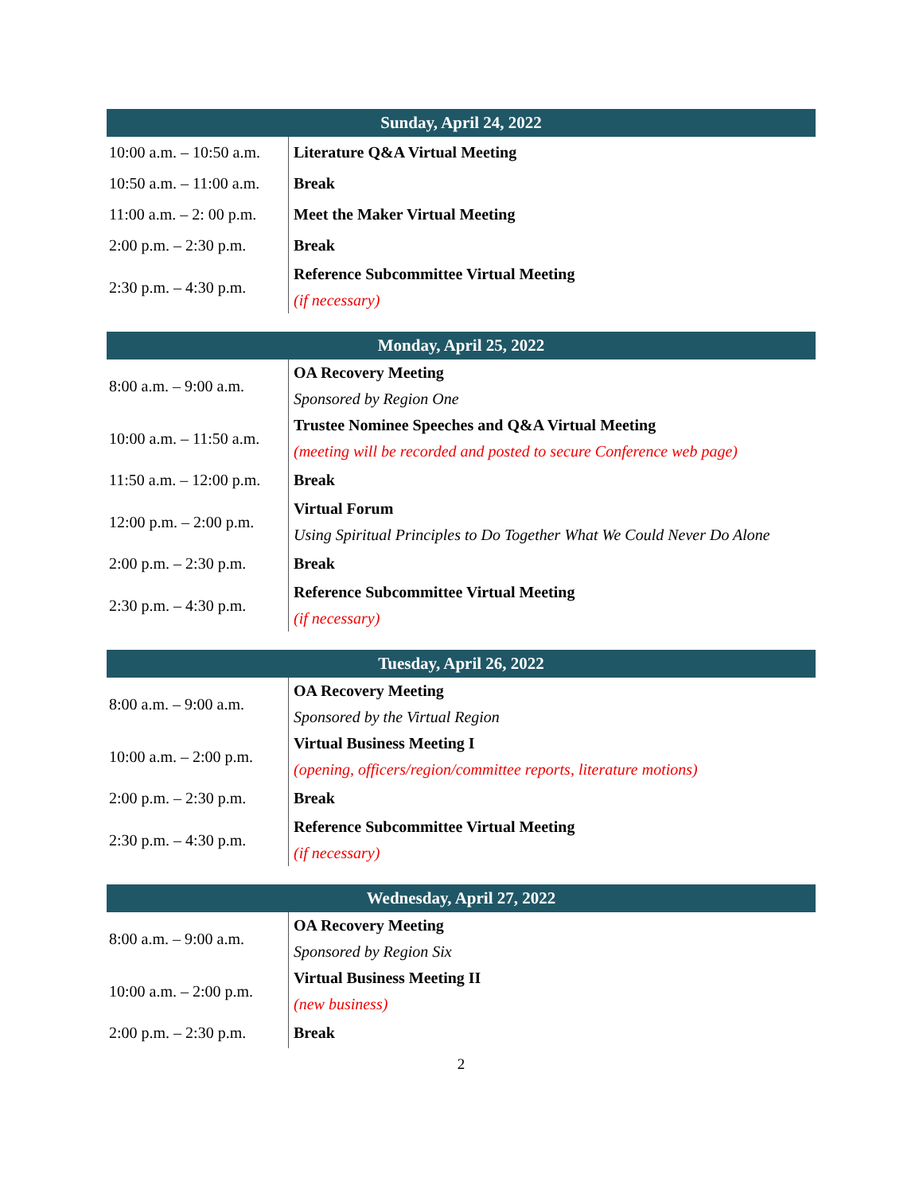| Sunday, April 24, 2022 | |
| --- | --- |
| 10:00 a.m. – 10:50 a.m. | Literature Q&A Virtual Meeting |
| 10:50 a.m. – 11:00 a.m. | Break |
| 11:00 a.m. – 2: 00 p.m. | Meet the Maker Virtual Meeting |
| 2:00 p.m. – 2:30 p.m. | Break |
| 2:30 p.m. – 4:30 p.m. | Reference Subcommittee Virtual Meeting (if necessary) |
| Monday, April 25, 2022 | |
| --- | --- |
| 8:00 a.m. – 9:00 a.m. | OA Recovery Meeting Sponsored by Region One |
| 10:00 a.m. – 11:50 a.m. | Trustee Nominee Speeches and Q&A Virtual Meeting (meeting will be recorded and posted to secure Conference web page) |
| 11:50 a.m. – 12:00 p.m. | Break |
| 12:00 p.m. – 2:00 p.m. | Virtual Forum Using Spiritual Principles to Do Together What We Could Never Do Alone |
| 2:00 p.m. – 2:30 p.m. | Break |
| 2:30 p.m. – 4:30 p.m. | Reference Subcommittee Virtual Meeting (if necessary) |
| Tuesday, April 26, 2022 | |
| --- | --- |
| 8:00 a.m. – 9:00 a.m. | OA Recovery Meeting Sponsored by the Virtual Region |
| 10:00 a.m. – 2:00 p.m. | Virtual Business Meeting I (opening, officers/region/committee reports, literature motions) |
| 2:00 p.m. – 2:30 p.m. | Break |
| 2:30 p.m. – 4:30 p.m. | Reference Subcommittee Virtual Meeting (if necessary) |
| Wednesday, April 27, 2022 | |
| --- | --- |
| 8:00 a.m. – 9:00 a.m. | OA Recovery Meeting Sponsored by Region Six |
| 10:00 a.m. – 2:00 p.m. | Virtual Business Meeting II (new business) |
| 2:00 p.m. – 2:30 p.m. | Break |
2